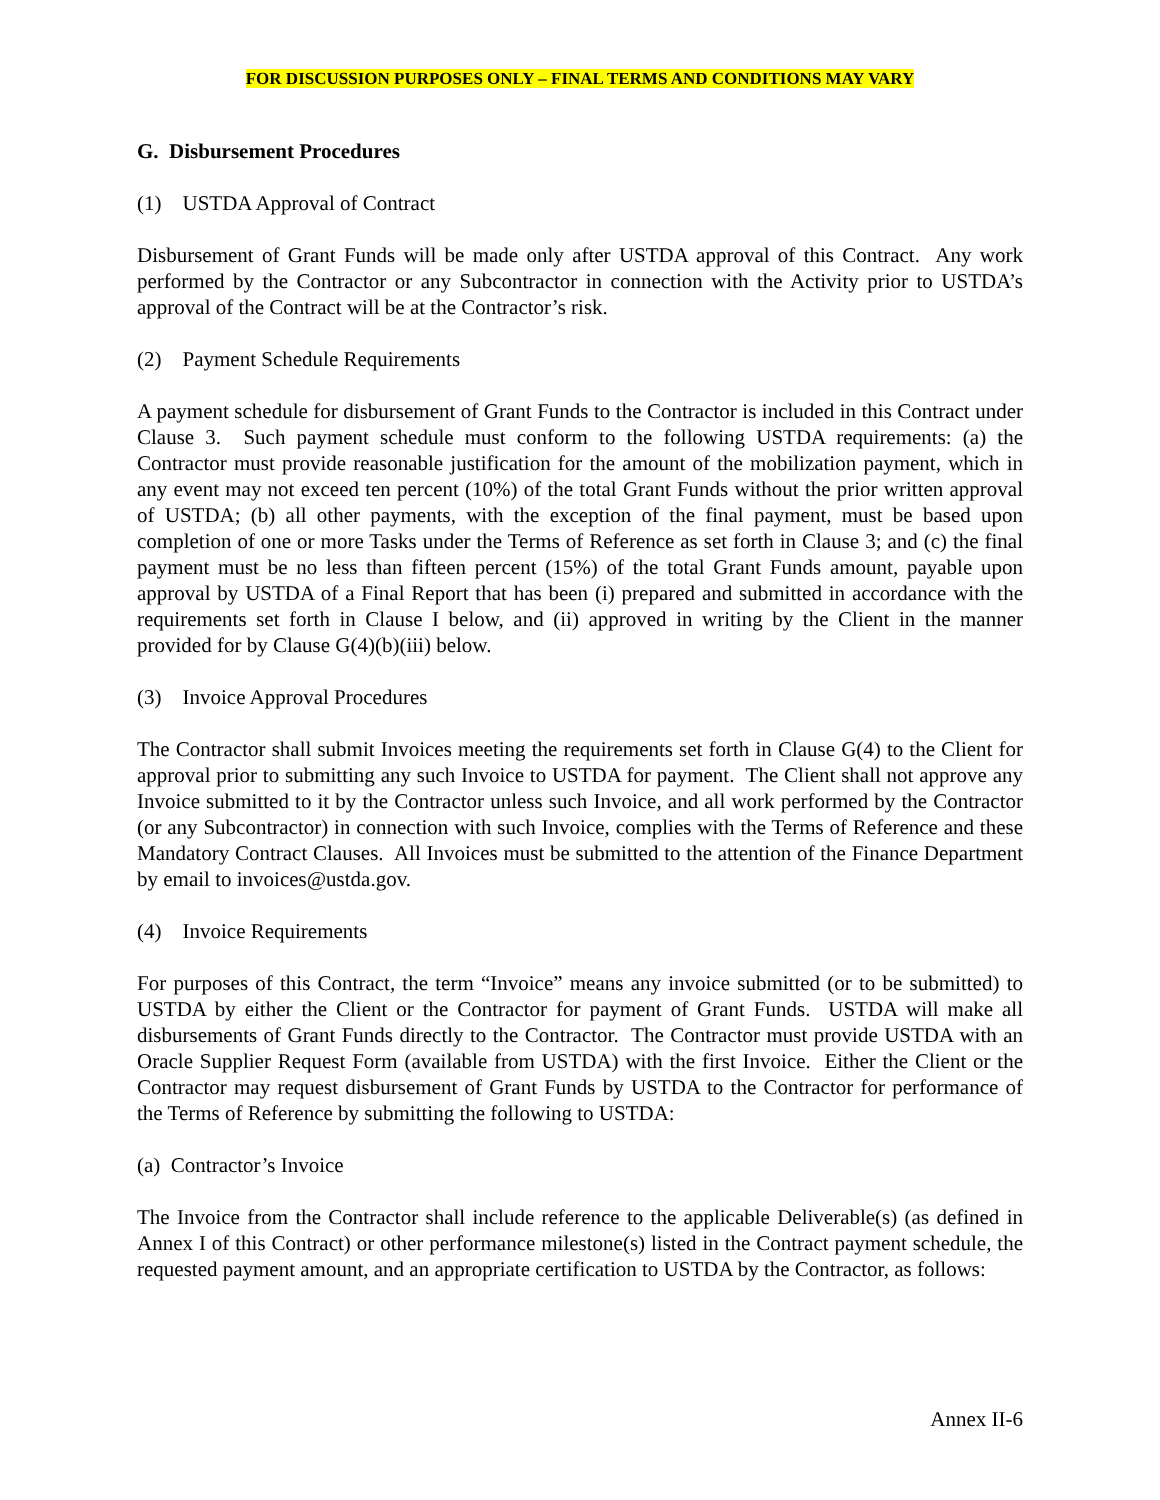FOR DISCUSSION PURPOSES ONLY – FINAL TERMS AND CONDITIONS MAY VARY
G. Disbursement Procedures
(1) USTDA Approval of Contract
Disbursement of Grant Funds will be made only after USTDA approval of this Contract. Any work performed by the Contractor or any Subcontractor in connection with the Activity prior to USTDA’s approval of the Contract will be at the Contractor’s risk.
(2) Payment Schedule Requirements
A payment schedule for disbursement of Grant Funds to the Contractor is included in this Contract under Clause 3. Such payment schedule must conform to the following USTDA requirements: (a) the Contractor must provide reasonable justification for the amount of the mobilization payment, which in any event may not exceed ten percent (10%) of the total Grant Funds without the prior written approval of USTDA; (b) all other payments, with the exception of the final payment, must be based upon completion of one or more Tasks under the Terms of Reference as set forth in Clause 3; and (c) the final payment must be no less than fifteen percent (15%) of the total Grant Funds amount, payable upon approval by USTDA of a Final Report that has been (i) prepared and submitted in accordance with the requirements set forth in Clause I below, and (ii) approved in writing by the Client in the manner provided for by Clause G(4)(b)(iii) below.
(3) Invoice Approval Procedures
The Contractor shall submit Invoices meeting the requirements set forth in Clause G(4) to the Client for approval prior to submitting any such Invoice to USTDA for payment. The Client shall not approve any Invoice submitted to it by the Contractor unless such Invoice, and all work performed by the Contractor (or any Subcontractor) in connection with such Invoice, complies with the Terms of Reference and these Mandatory Contract Clauses. All Invoices must be submitted to the attention of the Finance Department by email to invoices@ustda.gov.
(4) Invoice Requirements
For purposes of this Contract, the term “Invoice” means any invoice submitted (or to be submitted) to USTDA by either the Client or the Contractor for payment of Grant Funds. USTDA will make all disbursements of Grant Funds directly to the Contractor. The Contractor must provide USTDA with an Oracle Supplier Request Form (available from USTDA) with the first Invoice. Either the Client or the Contractor may request disbursement of Grant Funds by USTDA to the Contractor for performance of the Terms of Reference by submitting the following to USTDA:
(a) Contractor’s Invoice
The Invoice from the Contractor shall include reference to the applicable Deliverable(s) (as defined in Annex I of this Contract) or other performance milestone(s) listed in the Contract payment schedule, the requested payment amount, and an appropriate certification to USTDA by the Contractor, as follows:
Annex II-6